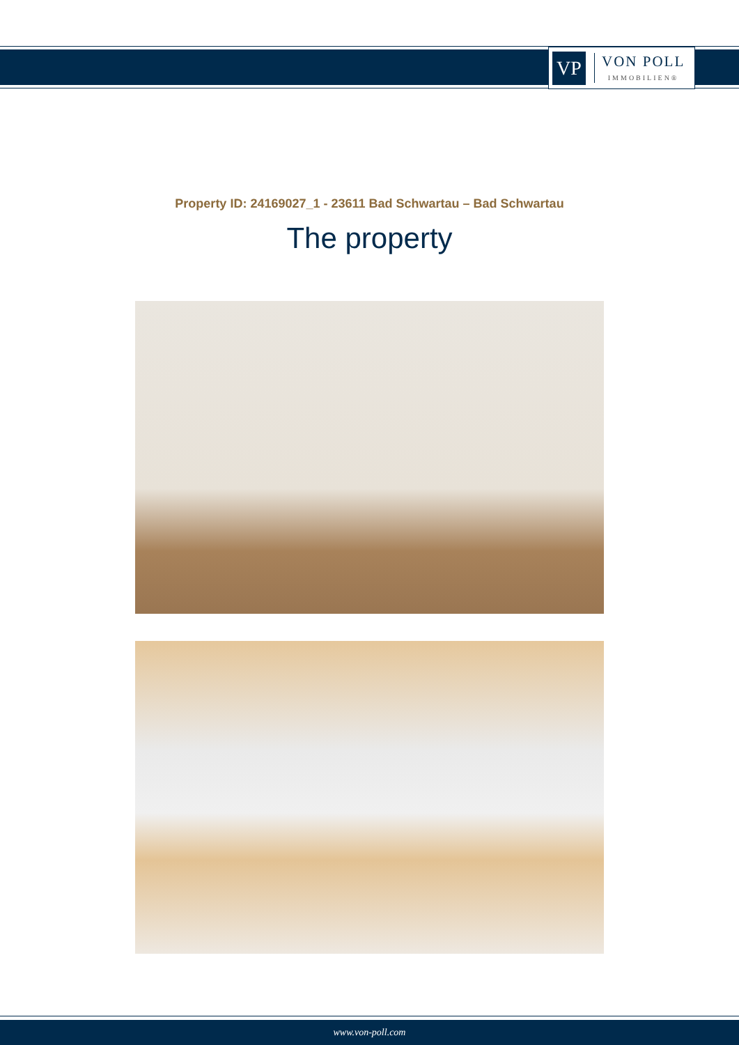VP
VON POLL
IMMOBILIEN®
Property ID: 24169027_1 - 23611 Bad Schwartau – Bad Schwartau
The property
www.von-poll.com